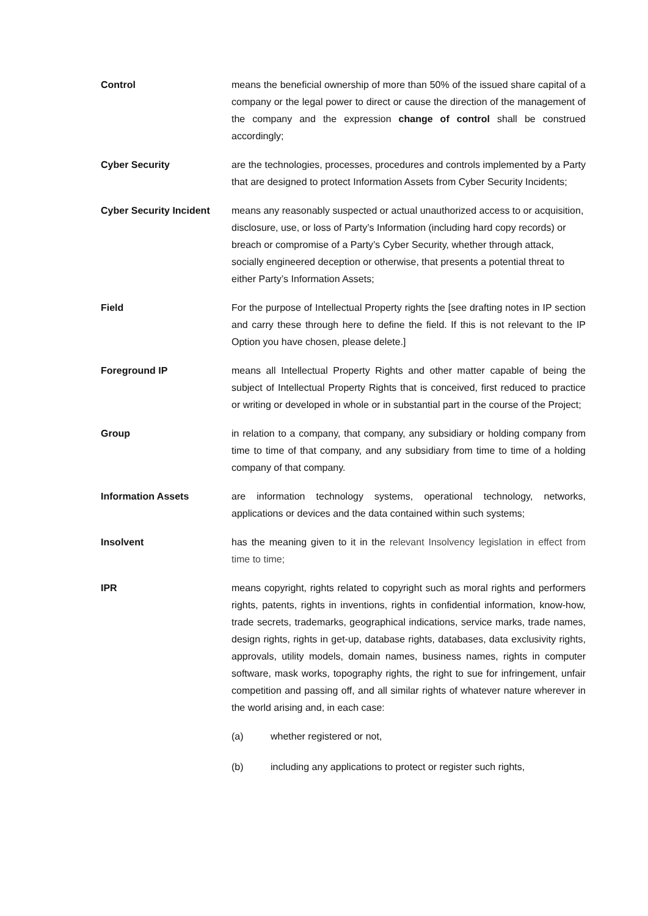Control means the beneficial ownership of more than 50% of the issued share capital of a company or the legal power to direct or cause the direction of the management of the company and the expression change of control shall be construed accordingly;
Cyber Security are the technologies, processes, procedures and controls implemented by a Party that are designed to protect Information Assets from Cyber Security Incidents;
Cyber Security Incident
means any reasonably suspected or actual unauthorized access to or acquisition, disclosure, use, or loss of Party’s Information (including hard copy records) or breach or compromise of a Party’s Cyber Security, whether through attack, socially engineered deception or otherwise, that presents a potential threat to either Party’s Information Assets;
Field For the purpose of Intellectual Property rights the [see drafting notes in IP section and carry these through here to define the field. If this is not relevant to the IP Option you have chosen, please delete.]
Foreground IP means all Intellectual Property Rights and other matter capable of being the subject of Intellectual Property Rights that is conceived, first reduced to practice or writing or developed in whole or in substantial part in the course of the Project;
Group in relation to a company, that company, any subsidiary or holding company from time to time of that company, and any subsidiary from time to time of a holding company of that company.
Information Assets are information technology systems, operational technology, networks, applications or devices and the data contained within such systems;
Insolvent has the meaning given to it in the relevant Insolvency legislation in effect from time to time;
IPR means copyright, rights related to copyright such as moral rights and performers rights, patents, rights in inventions, rights in confidential information, know-how, trade secrets, trademarks, geographical indications, service marks, trade names, design rights, rights in get-up, database rights, databases, data exclusivity rights, approvals, utility models, domain names, business names, rights in computer software, mask works, topography rights, the right to sue for infringement, unfair competition and passing off, and all similar rights of whatever nature wherever in the world arising and, in each case:
(a) whether registered or not,
(b) including any applications to protect or register such rights,